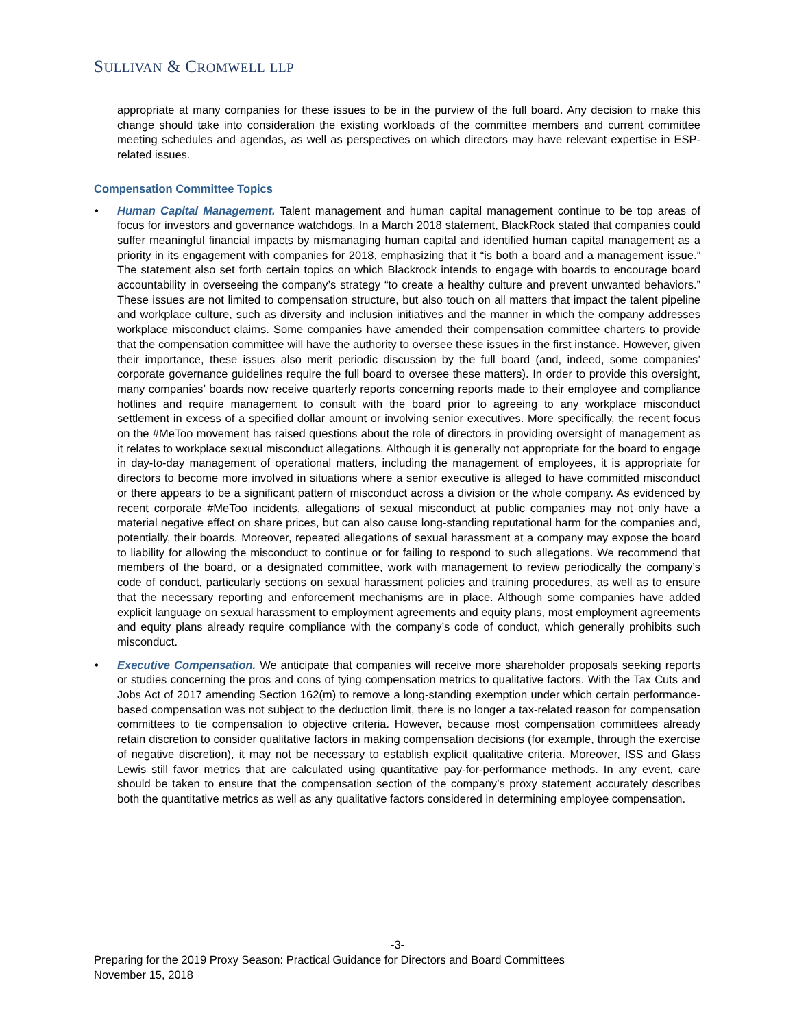SULLIVAN & CROMWELL LLP
appropriate at many companies for these issues to be in the purview of the full board. Any decision to make this change should take into consideration the existing workloads of the committee members and current committee meeting schedules and agendas, as well as perspectives on which directors may have relevant expertise in ESP-related issues.
Compensation Committee Topics
• Human Capital Management. Talent management and human capital management continue to be top areas of focus for investors and governance watchdogs. In a March 2018 statement, BlackRock stated that companies could suffer meaningful financial impacts by mismanaging human capital and identified human capital management as a priority in its engagement with companies for 2018, emphasizing that it “is both a board and a management issue.” The statement also set forth certain topics on which Blackrock intends to engage with boards to encourage board accountability in overseeing the company’s strategy “to create a healthy culture and prevent unwanted behaviors.” These issues are not limited to compensation structure, but also touch on all matters that impact the talent pipeline and workplace culture, such as diversity and inclusion initiatives and the manner in which the company addresses workplace misconduct claims. Some companies have amended their compensation committee charters to provide that the compensation committee will have the authority to oversee these issues in the first instance. However, given their importance, these issues also merit periodic discussion by the full board (and, indeed, some companies’ corporate governance guidelines require the full board to oversee these matters). In order to provide this oversight, many companies’ boards now receive quarterly reports concerning reports made to their employee and compliance hotlines and require management to consult with the board prior to agreeing to any workplace misconduct settlement in excess of a specified dollar amount or involving senior executives. More specifically, the recent focus on the #MeToo movement has raised questions about the role of directors in providing oversight of management as it relates to workplace sexual misconduct allegations. Although it is generally not appropriate for the board to engage in day-to-day management of operational matters, including the management of employees, it is appropriate for directors to become more involved in situations where a senior executive is alleged to have committed misconduct or there appears to be a significant pattern of misconduct across a division or the whole company. As evidenced by recent corporate #MeToo incidents, allegations of sexual misconduct at public companies may not only have a material negative effect on share prices, but can also cause long-standing reputational harm for the companies and, potentially, their boards. Moreover, repeated allegations of sexual harassment at a company may expose the board to liability for allowing the misconduct to continue or for failing to respond to such allegations. We recommend that members of the board, or a designated committee, work with management to review periodically the company’s code of conduct, particularly sections on sexual harassment policies and training procedures, as well as to ensure that the necessary reporting and enforcement mechanisms are in place. Although some companies have added explicit language on sexual harassment to employment agreements and equity plans, most employment agreements and equity plans already require compliance with the company’s code of conduct, which generally prohibits such misconduct.
• Executive Compensation. We anticipate that companies will receive more shareholder proposals seeking reports or studies concerning the pros and cons of tying compensation metrics to qualitative factors. With the Tax Cuts and Jobs Act of 2017 amending Section 162(m) to remove a long-standing exemption under which certain performance-based compensation was not subject to the deduction limit, there is no longer a tax-related reason for compensation committees to tie compensation to objective criteria. However, because most compensation committees already retain discretion to consider qualitative factors in making compensation decisions (for example, through the exercise of negative discretion), it may not be necessary to establish explicit qualitative criteria. Moreover, ISS and Glass Lewis still favor metrics that are calculated using quantitative pay-for-performance methods. In any event, care should be taken to ensure that the compensation section of the company’s proxy statement accurately describes both the quantitative metrics as well as any qualitative factors considered in determining employee compensation.
-3-
Preparing for the 2019 Proxy Season: Practical Guidance for Directors and Board Committees
November 15, 2018